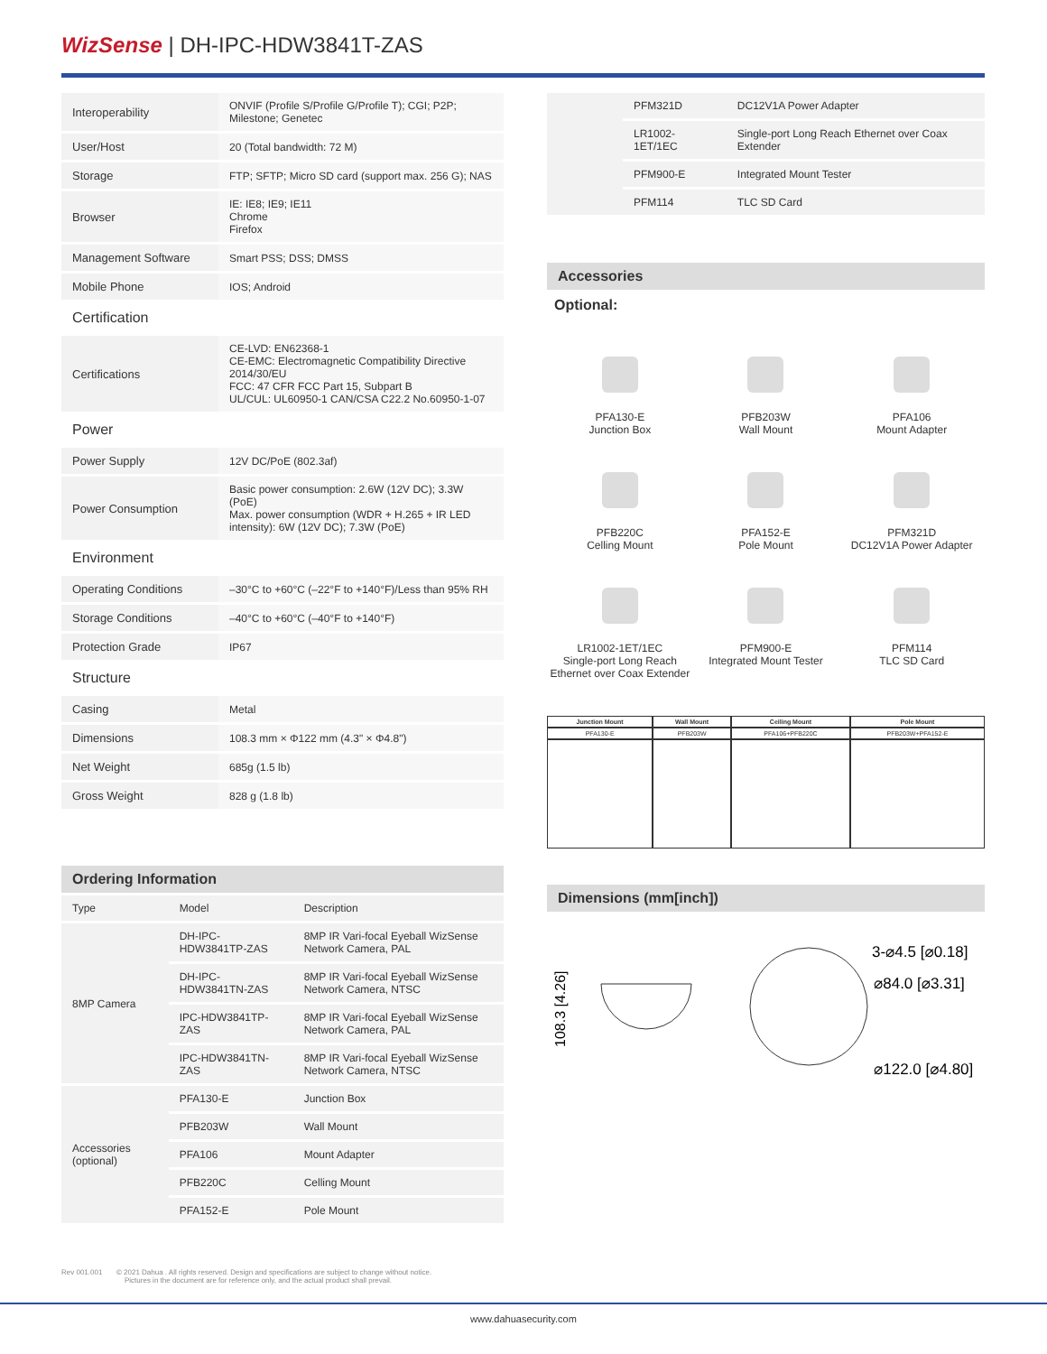WizSense | DH-IPC-HDW3841T-ZAS
| Interoperability | ONVIF (Profile S/Profile G/Profile T); CGI; P2P; Milestone; Genetec |
| User/Host | 20 (Total bandwidth: 72 M) |
| Storage | FTP; SFTP; Micro SD card (support max. 256 G); NAS |
| Browser | IE: IE8; IE9; IE11 Chrome Firefox |
| Management Software | Smart PSS; DSS; DMSS |
| Mobile Phone | IOS; Android |
| Certification | |
| Certifications | CE-LVD: EN62368-1 CE-EMC: Electromagnetic Compatibility Directive 2014/30/EU FCC: 47 CFR FCC Part 15, Subpart B UL/CUL: UL60950-1 CAN/CSA C22.2 No.60950-1-07 |
| Power | |
| Power Supply | 12V DC/PoE (802.3af) |
| Power Consumption | Basic power consumption: 2.6W (12V DC); 3.3W (PoE) Max. power consumption (WDR + H.265 + IR LED intensity): 6W (12V DC); 7.3W (PoE) |
| Environment | |
| Operating Conditions | –30°C to +60°C (–22°F to +140°F)/Less than 95% RH |
| Storage Conditions | –40°C to +60°C (–40°F to +140°F) |
| Protection Grade | IP67 |
| Structure | |
| Casing | Metal |
| Dimensions | 108.3 mm × Φ122 mm (4.3" × Φ4.8") |
| Net Weight | 685g (1.5 lb) |
| Gross Weight | 828 g (1.8 lb) |
Ordering Information
| Type | Model | Description |
| 8MP Camera | DH-IPC-HDW3841TP-ZAS | 8MP IR Vari-focal Eyeball WizSense Network Camera, PAL |
| | DH-IPC-HDW3841TN-ZAS | 8MP IR Vari-focal Eyeball WizSense Network Camera, NTSC |
| | IPC-HDW3841TP-ZAS | 8MP IR Vari-focal Eyeball WizSense Network Camera, PAL |
| | IPC-HDW3841TN-ZAS | 8MP IR Vari-focal Eyeball WizSense Network Camera, NTSC |
| Accessories (optional) | PFA130-E | Junction Box |
| | PFB203W | Wall Mount |
| | PFA106 | Mount Adapter |
| | PFB220C | Celling Mount |
| | PFA152-E | Pole Mount |
| | PFM321D | DC12V1A Power Adapter |
| | LR1002-1ET/1EC | Single-port Long Reach Ethernet over Coax Extender |
| | PFM900-E | Integrated Mount Tester |
| | PFM114 | TLC SD Card |
Accessories
Optional:
PFA130-E
Junction Box
PFB203W
Wall Mount
PFA106
Mount Adapter
PFB220C
Celling Mount
PFA152-E
Pole Mount
PFM321D
DC12V1A Power Adapter
LR1002-1ET/1EC
Single-port Long Reach Ethernet over Coax Extender
PFM900-E
Integrated Mount Tester
PFM114
TLC SD Card
| Junction Mount | Wall Mount | Ceiling Mount | Pole Mount |
| PFA130-E | PFB203W | PFA106+PFB220C | PFB203W+PFA152-E |
Dimensions (mm[inch])
108.3 [4.26]
3-⌀4.5 [⌀0.18]
⌀84.0 [⌀3.31]
⌀122.0 [⌀4.80]
Rev 001.001 © 2021 Dahua . All rights reserved. Design and specifications are subject to change without notice.
Pictures in the document are for reference only, and the actual product shall prevail.
www.dahuasecurity.com